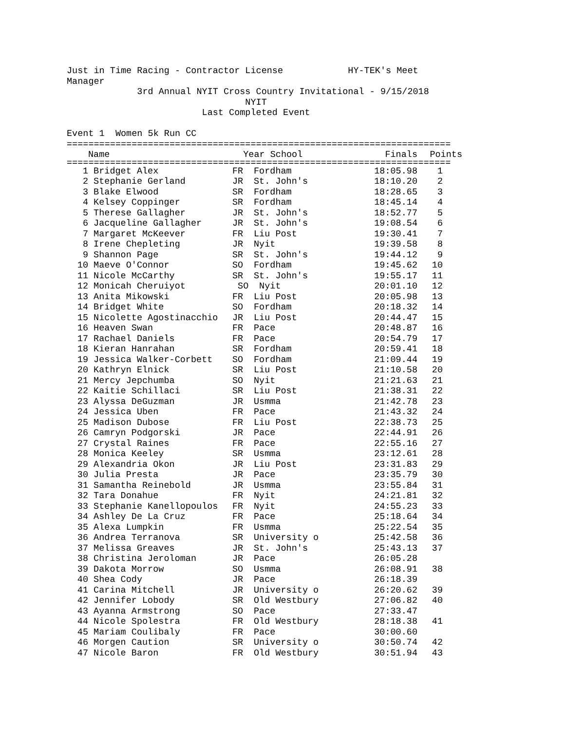Just in Time Racing - Contractor License HY-TEK's Meet Manager 3rd Annual NYIT Cross Country Invitational - 9/15/2018 NYIT Last Completed Event Event 1 Women 5k Run CC =======================================================================
| | Name | Year School | | Finals | Points |
| --- | --- | --- | --- | --- | --- |
| ======================================================================= | | | | | |
| 1 | Bridget Alex | FR | Fordham | 18:05.98 | 1 |
| 2 | Stephanie Gerland | JR | St. John's | 18:10.20 | 2 |
| 3 | Blake Elwood | SR | Fordham | 18:28.65 | 3 |
| 4 | Kelsey Coppinger | SR | Fordham | 18:45.14 | 4 |
| 5 | Therese Gallagher | JR | St. John's | 18:52.77 | 5 |
| 6 | Jacqueline Gallagher | JR | St. John's | 19:08.54 | 6 |
| 7 | Margaret McKeever | FR | Liu Post | 19:30.41 | 7 |
| 8 | Irene Chepleting | JR | Nyit | 19:39.58 | 8 |
| 9 | Shannon Page | SR | St. John's | 19:44.12 | 9 |
| 10 | Maeve O'Connor | SO | Fordham | 19:45.62 | 10 |
| 11 | Nicole McCarthy | SR | St. John's | 19:55.17 | 11 |
| 12 | Monicah Cheruiyot | SO | Nyit | 20:01.10 | 12 |
| 13 | Anita Mikowski | FR | Liu Post | 20:05.98 | 13 |
| 14 | Bridget White | SO | Fordham | 20:18.32 | 14 |
| 15 | Nicolette Agostinacchio | JR | Liu Post | 20:44.47 | 15 |
| 16 | Heaven Swan | FR | Pace | 20:48.87 | 16 |
| 17 | Rachael Daniels | FR | Pace | 20:54.79 | 17 |
| 18 | Kieran Hanrahan | SR | Fordham | 20:59.41 | 18 |
| 19 | Jessica Walker-Corbett | SO | Fordham | 21:09.44 | 19 |
| 20 | Kathryn Elnick | SR | Liu Post | 21:10.58 | 20 |
| 21 | Mercy Jepchumba | SO | Nyit | 21:21.63 | 21 |
| 22 | Kaitie Schillaci | SR | Liu Post | 21:38.31 | 22 |
| 23 | Alyssa DeGuzman | JR | Usmma | 21:42.78 | 23 |
| 24 | Jessica Uben | FR | Pace | 21:43.32 | 24 |
| 25 | Madison Dubose | FR | Liu Post | 22:38.73 | 25 |
| 26 | Camryn Podgorski | JR | Pace | 22:44.91 | 26 |
| 27 | Crystal Raines | FR | Pace | 22:55.16 | 27 |
| 28 | Monica Keeley | SR | Usmma | 23:12.61 | 28 |
| 29 | Alexandria Okon | JR | Liu Post | 23:31.83 | 29 |
| 30 | Julia Presta | JR | Pace | 23:35.79 | 30 |
| 31 | Samantha Reinebold | JR | Usmma | 23:55.84 | 31 |
| 32 | Tara Donahue | FR | Nyit | 24:21.81 | 32 |
| 33 | Stephanie Kanellopoulos | FR | Nyit | 24:55.23 | 33 |
| 34 | Ashley De La Cruz | FR | Pace | 25:18.64 | 34 |
| 35 | Alexa Lumpkin | FR | Usmma | 25:22.54 | 35 |
| 36 | Andrea Terranova | SR | University o | 25:42.58 | 36 |
| 37 | Melissa Greaves | JR | St. John's | 25:43.13 | 37 |
| 38 | Christina Jeroloman | JR | Pace | 26:05.28 | |
| 39 | Dakota Morrow | SO | Usmma | 26:08.91 | 38 |
| 40 | Shea Cody | JR | Pace | 26:18.39 | |
| 41 | Carina Mitchell | JR | University o | 26:20.62 | 39 |
| 42 | Jennifer Lobody | SR | Old Westbury | 27:06.82 | 40 |
| 43 | Ayanna Armstrong | SO | Pace | 27:33.47 | |
| 44 | Nicole Spolestra | FR | Old Westbury | 28:18.38 | 41 |
| 45 | Mariam Coulibaly | FR | Pace | 30:00.60 | |
| 46 | Morgen Caution | SR | University o | 30:50.74 | 42 |
| 47 | Nicole Baron | FR | Old Westbury | 30:51.94 | 43 |